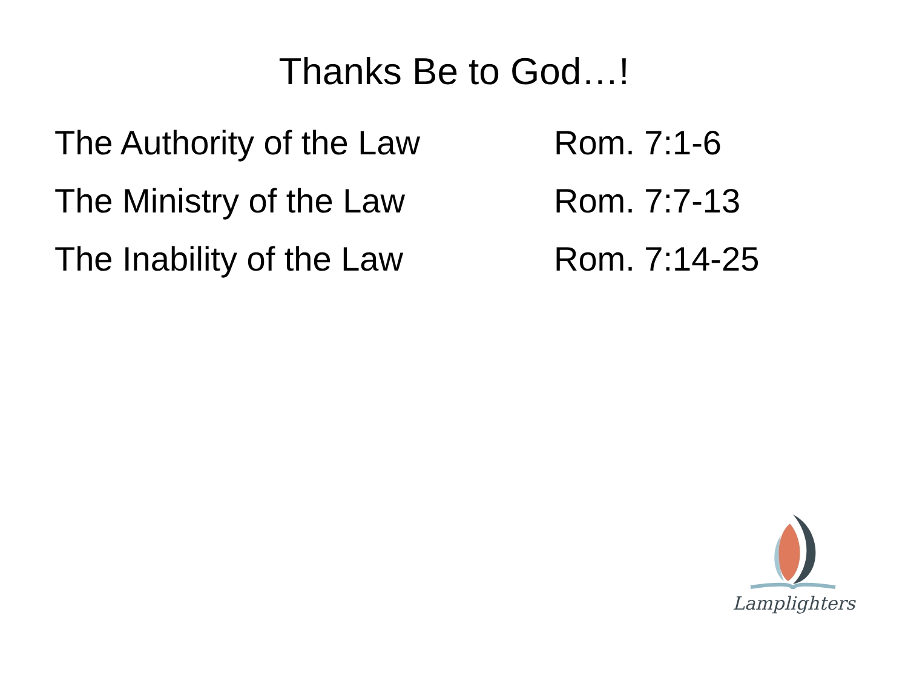Thanks Be to God…!
The Authority of the Law Rom. 7:1-6
The Ministry of the Law Rom. 7:7-13
The Inability of the Law Rom. 7:14-25
Lamplighters